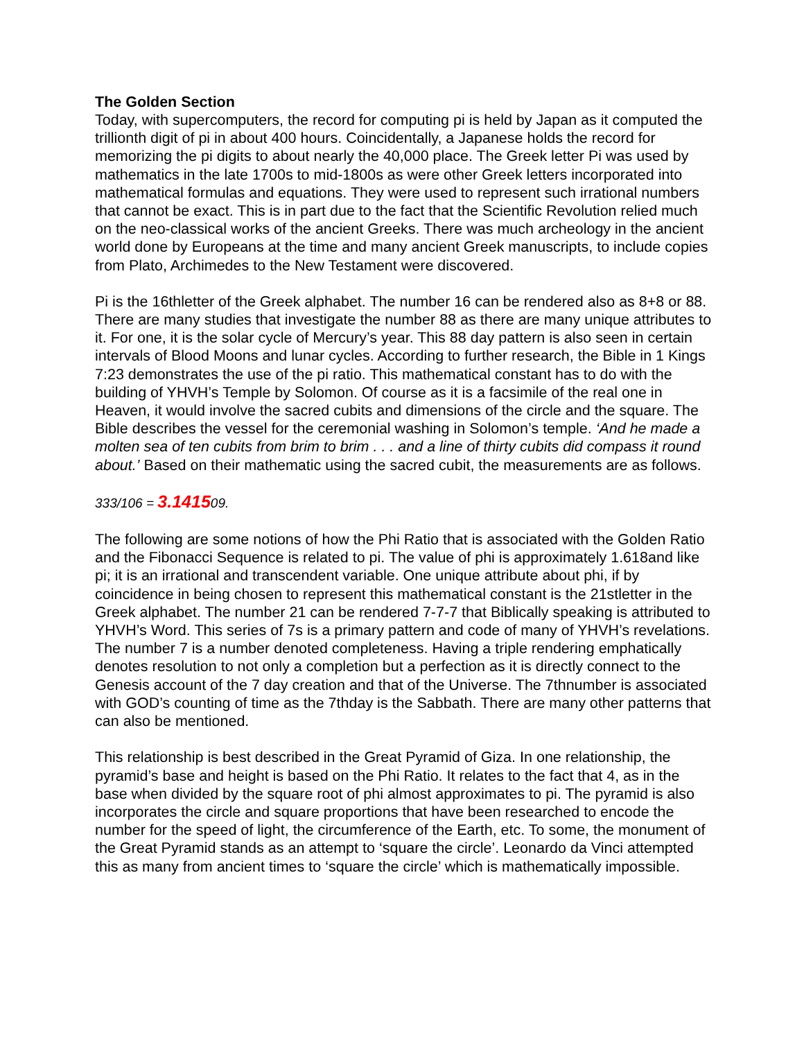The Golden Section
Today, with supercomputers, the record for computing pi is held by Japan as it computed the trillionth digit of pi in about 400 hours. Coincidentally, a Japanese holds the record for memorizing the pi digits to about nearly the 40,000 place. The Greek letter Pi was used by mathematics in the late 1700s to mid-1800s as were other Greek letters incorporated into mathematical formulas and equations. They were used to represent such irrational numbers that cannot be exact. This is in part due to the fact that the Scientific Revolution relied much on the neo-classical works of the ancient Greeks. There was much archeology in the ancient world done by Europeans at the time and many ancient Greek manuscripts, to include copies from Plato, Archimedes to the New Testament were discovered.
Pi is the 16thletter of the Greek alphabet. The number 16 can be rendered also as 8+8 or 88. There are many studies that investigate the number 88 as there are many unique attributes to it. For one, it is the solar cycle of Mercury’s year. This 88 day pattern is also seen in certain intervals of Blood Moons and lunar cycles. According to further research, the Bible in 1 Kings 7:23 demonstrates the use of the pi ratio. This mathematical constant has to do with the building of YHVH’s Temple by Solomon. Of course as it is a facsimile of the real one in Heaven, it would involve the sacred cubits and dimensions of the circle and the square. The Bible describes the vessel for the ceremonial washing in Solomon’s temple. ‘And he made a molten sea of ten cubits from brim to brim . . . and a line of thirty cubits did compass it round about.’ Based on their mathematic using the sacred cubit, the measurements are as follows.
333/106 = 3.141509.
The following are some notions of how the Phi Ratio that is associated with the Golden Ratio and the Fibonacci Sequence is related to pi. The value of phi is approximately 1.618and like pi; it is an irrational and transcendent variable. One unique attribute about phi, if by coincidence in being chosen to represent this mathematical constant is the 21stletter in the Greek alphabet. The number 21 can be rendered 7-7-7 that Biblically speaking is attributed to YHVH’s Word. This series of 7s is a primary pattern and code of many of YHVH’s revelations. The number 7 is a number denoted completeness. Having a triple rendering emphatically denotes resolution to not only a completion but a perfection as it is directly connect to the Genesis account of the 7 day creation and that of the Universe. The 7thnumber is associated with GOD’s counting of time as the 7thday is the Sabbath. There are many other patterns that can also be mentioned.
This relationship is best described in the Great Pyramid of Giza. In one relationship, the pyramid’s base and height is based on the Phi Ratio. It relates to the fact that 4, as in the base when divided by the square root of phi almost approximates to pi. The pyramid is also incorporates the circle and square proportions that have been researched to encode the number for the speed of light, the circumference of the Earth, etc. To some, the monument of the Great Pyramid stands as an attempt to ‘square the circle’. Leonardo da Vinci attempted this as many from ancient times to ‘square the circle’ which is mathematically impossible.